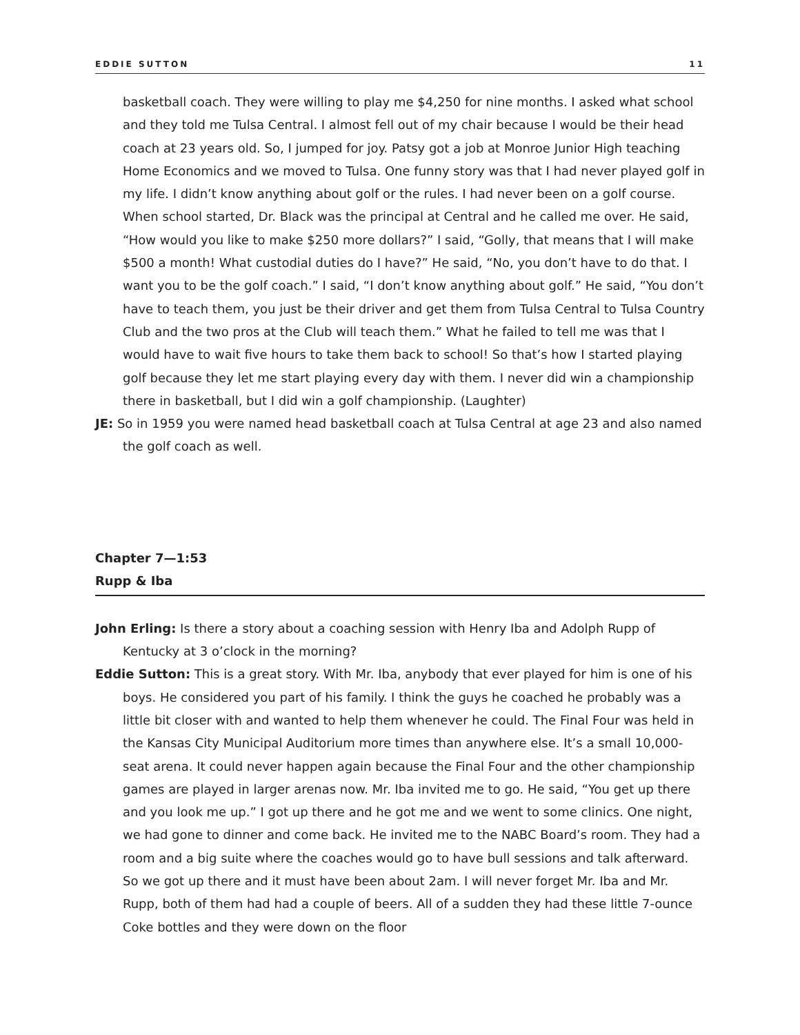EDDIE SUTTON 11
basketball coach. They were willing to play me $4,250 for nine months. I asked what school and they told me Tulsa Central. I almost fell out of my chair because I would be their head coach at 23 years old. So, I jumped for joy. Patsy got a job at Monroe Junior High teaching Home Economics and we moved to Tulsa. One funny story was that I had never played golf in my life. I didn’t know anything about golf or the rules. I had never been on a golf course. When school started, Dr. Black was the principal at Central and he called me over. He said, “How would you like to make $250 more dollars?” I said, “Golly, that means that I will make $500 a month! What custodial duties do I have?” He said, “No, you don’t have to do that. I want you to be the golf coach.” I said, “I don’t know anything about golf.” He said, “You don’t have to teach them, you just be their driver and get them from Tulsa Central to Tulsa Country Club and the two pros at the Club will teach them.” What he failed to tell me was that I would have to wait five hours to take them back to school! So that’s how I started playing golf because they let me start playing every day with them. I never did win a championship there in basketball, but I did win a golf championship. (Laughter)
JE: So in 1959 you were named head basketball coach at Tulsa Central at age 23 and also named the golf coach as well.
Chapter 7—1:53
Rupp & Iba
John Erling: Is there a story about a coaching session with Henry Iba and Adolph Rupp of Kentucky at 3 o’clock in the morning?
Eddie Sutton: This is a great story. With Mr. Iba, anybody that ever played for him is one of his boys. He considered you part of his family. I think the guys he coached he probably was a little bit closer with and wanted to help them whenever he could. The Final Four was held in the Kansas City Municipal Auditorium more times than anywhere else. It’s a small 10,000-seat arena. It could never happen again because the Final Four and the other championship games are played in larger arenas now. Mr. Iba invited me to go. He said, “You get up there and you look me up.” I got up there and he got me and we went to some clinics. One night, we had gone to dinner and come back. He invited me to the NABC Board’s room. They had a room and a big suite where the coaches would go to have bull sessions and talk afterward. So we got up there and it must have been about 2am. I will never forget Mr. Iba and Mr. Rupp, both of them had had a couple of beers. All of a sudden they had these little 7-ounce Coke bottles and they were down on the floor